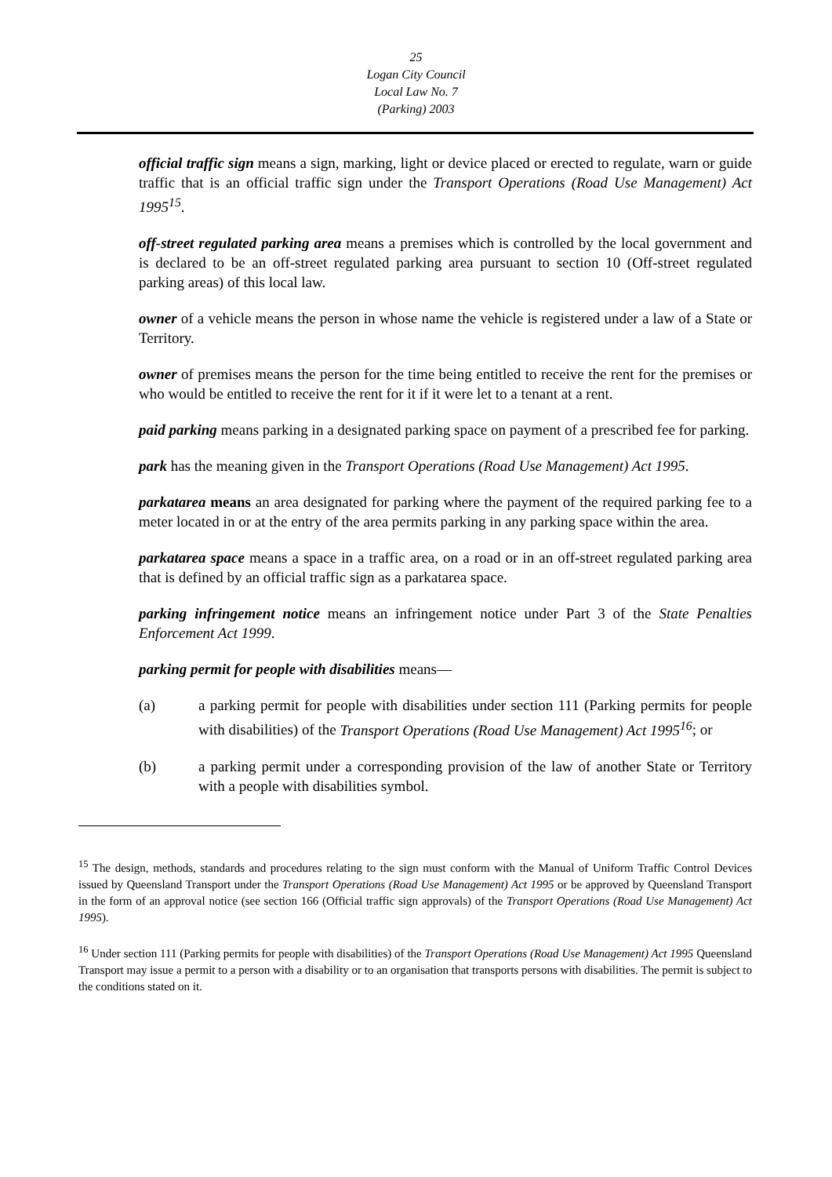25
Logan City Council
Local Law No. 7
(Parking) 2003
official traffic sign means a sign, marking, light or device placed or erected to regulate, warn or guide traffic that is an official traffic sign under the Transport Operations (Road Use Management) Act 1995<sup>15</sup>.
off-street regulated parking area means a premises which is controlled by the local government and is declared to be an off-street regulated parking area pursuant to section 10 (Off-street regulated parking areas) of this local law.
owner of a vehicle means the person in whose name the vehicle is registered under a law of a State or Territory.
owner of premises means the person for the time being entitled to receive the rent for the premises or who would be entitled to receive the rent for it if it were let to a tenant at a rent.
paid parking means parking in a designated parking space on payment of a prescribed fee for parking.
park has the meaning given in the Transport Operations (Road Use Management) Act 1995.
parkatarea means an area designated for parking where the payment of the required parking fee to a meter located in or at the entry of the area permits parking in any parking space within the area.
parkatarea space means a space in a traffic area, on a road or in an off-street regulated parking area that is defined by an official traffic sign as a parkatarea space.
parking infringement notice means an infringement notice under Part 3 of the State Penalties Enforcement Act 1999.
parking permit for people with disabilities means—
(a) a parking permit for people with disabilities under section 111 (Parking permits for people with disabilities) of the Transport Operations (Road Use Management) Act 1995<sup>16</sup>; or
(b) a parking permit under a corresponding provision of the law of another State or Territory with a people with disabilities symbol.
<sup>15</sup> The design, methods, standards and procedures relating to the sign must conform with the Manual of Uniform Traffic Control Devices issued by Queensland Transport under the Transport Operations (Road Use Management) Act 1995 or be approved by Queensland Transport in the form of an approval notice (see section 166 (Official traffic sign approvals) of the Transport Operations (Road Use Management) Act 1995).
<sup>16</sup> Under section 111 (Parking permits for people with disabilities) of the Transport Operations (Road Use Management) Act 1995 Queensland Transport may issue a permit to a person with a disability or to an organisation that transports persons with disabilities. The permit is subject to the conditions stated on it.